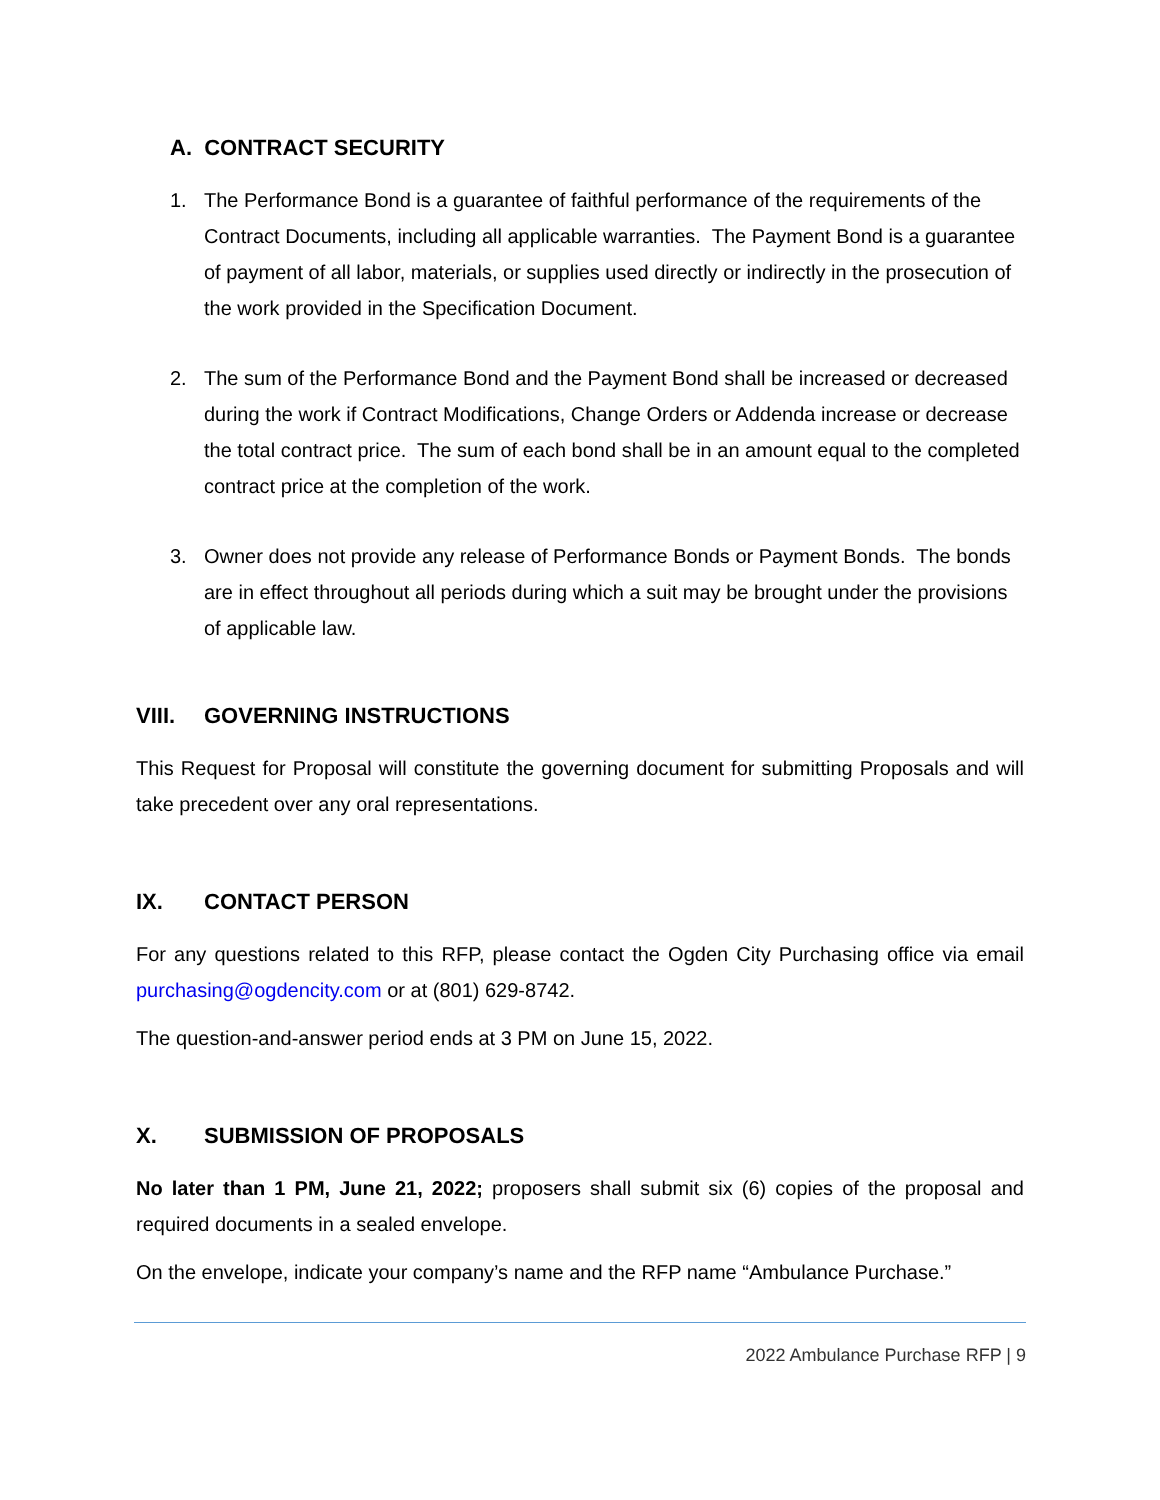A. CONTRACT SECURITY
1. The Performance Bond is a guarantee of faithful performance of the requirements of the Contract Documents, including all applicable warranties. The Payment Bond is a guarantee of payment of all labor, materials, or supplies used directly or indirectly in the prosecution of the work provided in the Specification Document.
2. The sum of the Performance Bond and the Payment Bond shall be increased or decreased during the work if Contract Modifications, Change Orders or Addenda increase or decrease the total contract price. The sum of each bond shall be in an amount equal to the completed contract price at the completion of the work.
3. Owner does not provide any release of Performance Bonds or Payment Bonds. The bonds are in effect throughout all periods during which a suit may be brought under the provisions of applicable law.
VIII. GOVERNING INSTRUCTIONS
This Request for Proposal will constitute the governing document for submitting Proposals and will take precedent over any oral representations.
IX. CONTACT PERSON
For any questions related to this RFP, please contact the Ogden City Purchasing office via email purchasing@ogdencity.com or at (801) 629-8742.
The question-and-answer period ends at 3 PM on June 15, 2022.
X. SUBMISSION OF PROPOSALS
No later than 1 PM, June 21, 2022; proposers shall submit six (6) copies of the proposal and required documents in a sealed envelope.
On the envelope, indicate your company’s name and the RFP name “Ambulance Purchase.”
2022 Ambulance Purchase RFP | 9